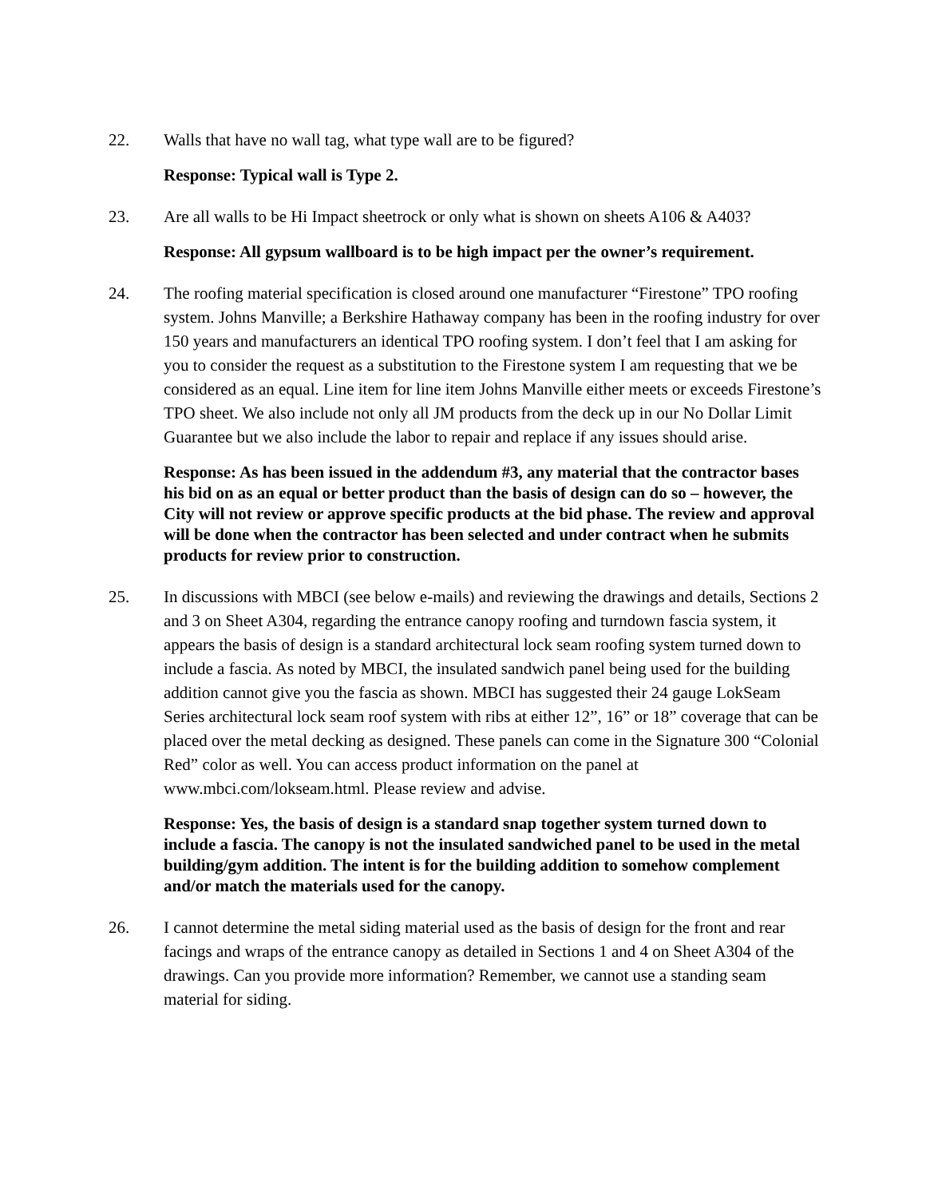22. Walls that have no wall tag, what type wall are to be figured?
Response: Typical wall is Type 2.
23. Are all walls to be Hi Impact sheetrock or only what is shown on sheets A106 & A403?
Response: All gypsum wallboard is to be high impact per the owner’s requirement.
24. The roofing material specification is closed around one manufacturer “Firestone” TPO roofing system. Johns Manville; a Berkshire Hathaway company has been in the roofing industry for over 150 years and manufacturers an identical TPO roofing system. I don’t feel that I am asking for you to consider the request as a substitution to the Firestone system I am requesting that we be considered as an equal. Line item for line item Johns Manville either meets or exceeds Firestone’s TPO sheet. We also include not only all JM products from the deck up in our No Dollar Limit Guarantee but we also include the labor to repair and replace if any issues should arise.
Response: As has been issued in the addendum #3, any material that the contractor bases his bid on as an equal or better product than the basis of design can do so – however, the City will not review or approve specific products at the bid phase. The review and approval will be done when the contractor has been selected and under contract when he submits products for review prior to construction.
25. In discussions with MBCI (see below e-mails) and reviewing the drawings and details, Sections 2 and 3 on Sheet A304, regarding the entrance canopy roofing and turndown fascia system, it appears the basis of design is a standard architectural lock seam roofing system turned down to include a fascia. As noted by MBCI, the insulated sandwich panel being used for the building addition cannot give you the fascia as shown. MBCI has suggested their 24 gauge LokSeam Series architectural lock seam roof system with ribs at either 12”, 16” or 18” coverage that can be placed over the metal decking as designed. These panels can come in the Signature 300 “Colonial Red” color as well. You can access product information on the panel at www.mbci.com/lokseam.html. Please review and advise.
Response: Yes, the basis of design is a standard snap together system turned down to include a fascia. The canopy is not the insulated sandwiched panel to be used in the metal building/gym addition. The intent is for the building addition to somehow complement and/or match the materials used for the canopy.
26. I cannot determine the metal siding material used as the basis of design for the front and rear facings and wraps of the entrance canopy as detailed in Sections 1 and 4 on Sheet A304 of the drawings. Can you provide more information? Remember, we cannot use a standing seam material for siding.